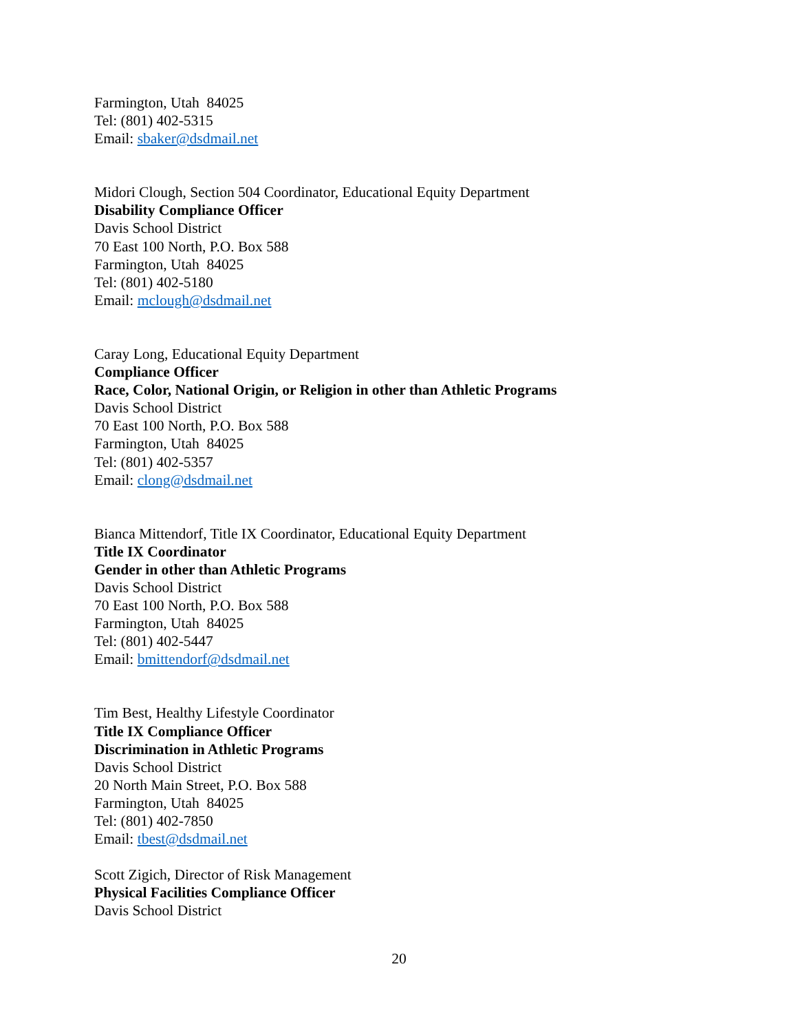Farmington, Utah 84025
Tel: (801) 402-5315
Email: sbaker@dsdmail.net
Midori Clough, Section 504 Coordinator, Educational Equity Department
Disability Compliance Officer
Davis School District
70 East 100 North, P.O. Box 588
Farmington, Utah 84025
Tel: (801) 402-5180
Email: mclough@dsdmail.net
Caray Long, Educational Equity Department
Compliance Officer
Race, Color, National Origin, or Religion in other than Athletic Programs
Davis School District
70 East 100 North, P.O. Box 588
Farmington, Utah 84025
Tel: (801) 402-5357
Email: clong@dsdmail.net
Bianca Mittendorf, Title IX Coordinator, Educational Equity Department
Title IX Coordinator
Gender in other than Athletic Programs
Davis School District
70 East 100 North, P.O. Box 588
Farmington, Utah 84025
Tel: (801) 402-5447
Email: bmittendorf@dsdmail.net
Tim Best, Healthy Lifestyle Coordinator
Title IX Compliance Officer
Discrimination in Athletic Programs
Davis School District
20 North Main Street, P.O. Box 588
Farmington, Utah 84025
Tel: (801) 402-7850
Email: tbest@dsdmail.net
Scott Zigich, Director of Risk Management
Physical Facilities Compliance Officer
Davis School District
20